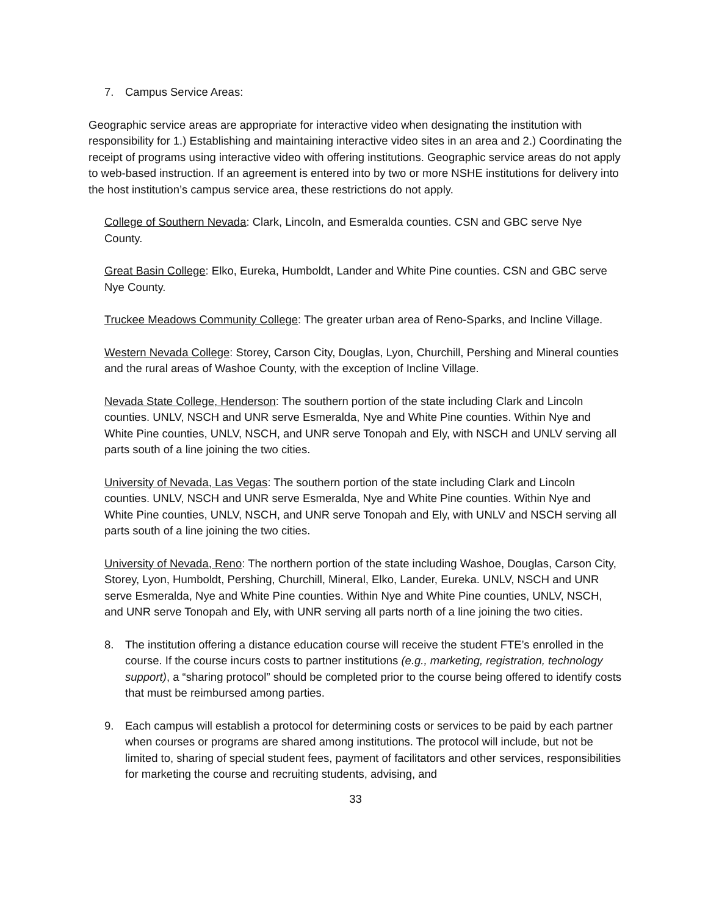7. Campus Service Areas:
Geographic service areas are appropriate for interactive video when designating the institution with responsibility for 1.) Establishing and maintaining interactive video sites in an area and 2.) Coordinating the receipt of programs using interactive video with offering institutions. Geographic service areas do not apply to web-based instruction. If an agreement is entered into by two or more NSHE institutions for delivery into the host institution’s campus service area, these restrictions do not apply.
College of Southern Nevada: Clark, Lincoln, and Esmeralda counties. CSN and GBC serve Nye County.
Great Basin College: Elko, Eureka, Humboldt, Lander and White Pine counties. CSN and GBC serve Nye County.
Truckee Meadows Community College: The greater urban area of Reno-Sparks, and Incline Village.
Western Nevada College: Storey, Carson City, Douglas, Lyon, Churchill, Pershing and Mineral counties and the rural areas of Washoe County, with the exception of Incline Village.
Nevada State College, Henderson: The southern portion of the state including Clark and Lincoln counties. UNLV, NSCH and UNR serve Esmeralda, Nye and White Pine counties. Within Nye and White Pine counties, UNLV, NSCH, and UNR serve Tonopah and Ely, with NSCH and UNLV serving all parts south of a line joining the two cities.
University of Nevada, Las Vegas: The southern portion of the state including Clark and Lincoln counties. UNLV, NSCH and UNR serve Esmeralda, Nye and White Pine counties. Within Nye and White Pine counties, UNLV, NSCH, and UNR serve Tonopah and Ely, with UNLV and NSCH serving all parts south of a line joining the two cities.
University of Nevada, Reno: The northern portion of the state including Washoe, Douglas, Carson City, Storey, Lyon, Humboldt, Pershing, Churchill, Mineral, Elko, Lander, Eureka. UNLV, NSCH and UNR serve Esmeralda, Nye and White Pine counties. Within Nye and White Pine counties, UNLV, NSCH, and UNR serve Tonopah and Ely, with UNR serving all parts north of a line joining the two cities.
8. The institution offering a distance education course will receive the student FTE’s enrolled in the course. If the course incurs costs to partner institutions (e.g., marketing, registration, technology support), a “sharing protocol” should be completed prior to the course being offered to identify costs that must be reimbursed among parties.
9. Each campus will establish a protocol for determining costs or services to be paid by each partner when courses or programs are shared among institutions. The protocol will include, but not be limited to, sharing of special student fees, payment of facilitators and other services, responsibilities for marketing the course and recruiting students, advising, and
33